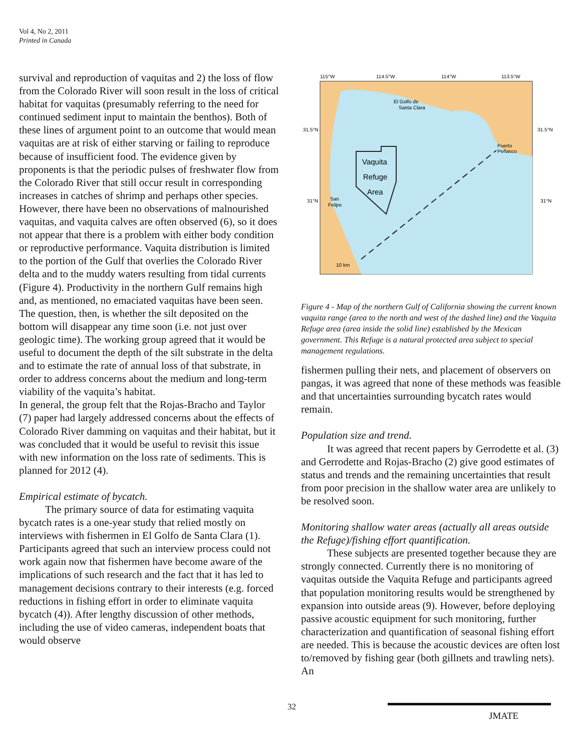Vol 4, No 2, 2011
Printed in Canada
survival and reproduction of vaquitas and 2) the loss of flow from the Colorado River will soon result in the loss of critical habitat for vaquitas (presumably referring to the need for continued sediment input to maintain the benthos). Both of these lines of argument point to an outcome that would mean vaquitas are at risk of either starving or failing to reproduce because of insufficient food. The evidence given by proponents is that the periodic pulses of freshwater flow from the Colorado River that still occur result in corresponding increases in catches of shrimp and perhaps other species. However, there have been no observations of malnourished vaquitas, and vaquita calves are often observed (6), so it does not appear that there is a problem with either body condition or reproductive performance. Vaquita distribution is limited to the portion of the Gulf that overlies the Colorado River delta and to the muddy waters resulting from tidal currents (Figure 4). Productivity in the northern Gulf remains high and, as mentioned, no emaciated vaquitas have been seen. The question, then, is whether the silt deposited on the bottom will disappear any time soon (i.e. not just over geologic time). The working group agreed that it would be useful to document the depth of the silt substrate in the delta and to estimate the rate of annual loss of that substrate, in order to address concerns about the medium and long-term viability of the vaquita’s habitat.
In general, the group felt that the Rojas-Bracho and Taylor (7) paper had largely addressed concerns about the effects of Colorado River damming on vaquitas and their habitat, but it was concluded that it would be useful to revisit this issue with new information on the loss rate of sediments. This is planned for 2012 (4).
Empirical estimate of bycatch.
The primary source of data for estimating vaquita bycatch rates is a one-year study that relied mostly on interviews with fishermen in El Golfo de Santa Clara (1). Participants agreed that such an interview process could not work again now that fishermen have become aware of the implications of such research and the fact that it has led to management decisions contrary to their interests (e.g. forced reductions in fishing effort in order to eliminate vaquita bycatch (4)). After lengthy discussion of other methods, including the use of video cameras, independent boats that would observe
115°W
114.5°W
114°W
113.5°W
31.5°N
31.5°N
31°N
31°N
El Golfo de
Santa Clara
Puerto
Peñasco
San
Felipe
10 km
Vaquita
Refuge
Area
Figure 4 - Map of the northern Gulf of California showing the current known vaquita range (area to the north and west of the dashed line) and the Vaquita Refuge area (area inside the solid line) established by the Mexican government. This Refuge is a natural protected area subject to special management regulations.
fishermen pulling their nets, and placement of observers on pangas, it was agreed that none of these methods was feasible and that uncertainties surrounding bycatch rates would remain.
Population size and trend.
It was agreed that recent papers by Gerrodette et al. (3) and Gerrodette and Rojas-Bracho (2) give good estimates of status and trends and the remaining uncertainties that result from poor precision in the shallow water area are unlikely to be resolved soon.
Monitoring shallow water areas (actually all areas outside the Refuge)/fishing effort quantification.
These subjects are presented together because they are strongly connected. Currently there is no monitoring of vaquitas outside the Vaquita Refuge and participants agreed that population monitoring results would be strengthened by expansion into outside areas (9). However, before deploying passive acoustic equipment for such monitoring, further characterization and quantification of seasonal fishing effort are needed. This is because the acoustic devices are often lost to/removed by fishing gear (both gillnets and trawling nets). An
32 JMATE